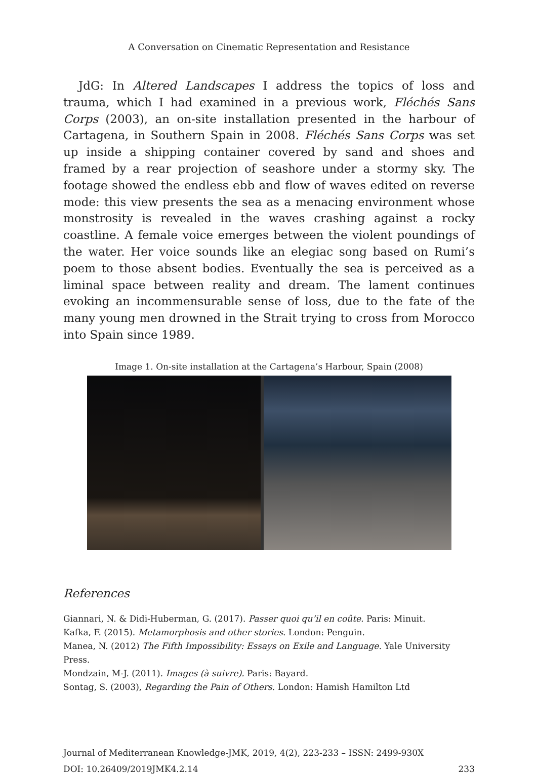A Conversation on Cinematic Representation and Resistance
JdG: In Altered Landscapes I address the topics of loss and trauma, which I had examined in a previous work, Fléchés Sans Corps (2003), an on-site installation presented in the harbour of Cartagena, in Southern Spain in 2008. Fléchés Sans Corps was set up inside a shipping container covered by sand and shoes and framed by a rear projection of seashore under a stormy sky. The footage showed the endless ebb and flow of waves edited on reverse mode: this view presents the sea as a menacing environment whose monstrosity is revealed in the waves crashing against a rocky coastline. A female voice emerges between the violent poundings of the water. Her voice sounds like an elegiac song based on Rumi’s poem to those absent bodies. Eventually the sea is perceived as a liminal space between reality and dream. The lament continues evoking an incommensurable sense of loss, due to the fate of the many young men drowned in the Strait trying to cross from Morocco into Spain since 1989.
Image 1. On-site installation at the Cartagena’s Harbour, Spain (2008)
References
Giannari, N. & Didi-Huberman, G. (2017). Passer quoi qu’il en coûte. Paris: Minuit.
Kafka, F. (2015). Metamorphosis and other stories. London: Penguin.
Manea, N. (2012) The Fifth Impossibility: Essays on Exile and Language. Yale University Press.
Mondzain, M-J. (2011). Images (à suivre). Paris: Bayard.
Sontag, S. (2003), Regarding the Pain of Others. London: Hamish Hamilton Ltd
Journal of Mediterranean Knowledge-JMK, 2019, 4(2), 223-233 – ISSN: 2499-930X
DOI: 10.26409/2019JMK4.2.14 233